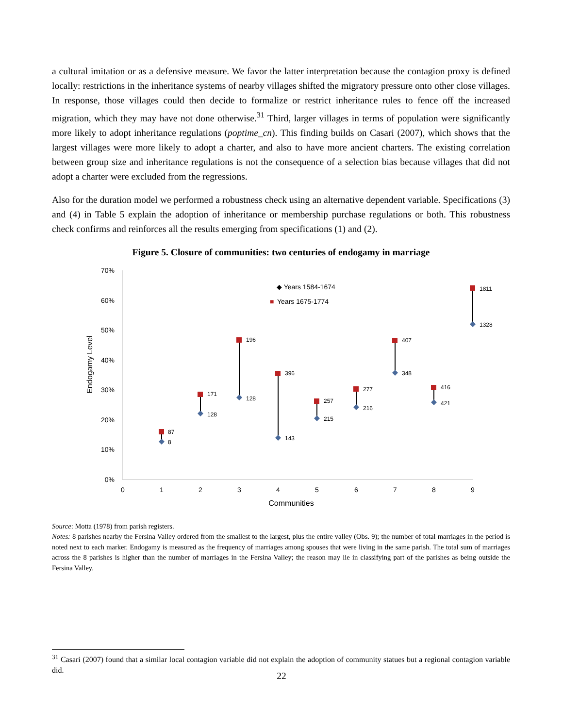a cultural imitation or as a defensive measure. We favor the latter interpretation because the contagion proxy is defined locally: restrictions in the inheritance systems of nearby villages shifted the migratory pressure onto other close villages. In response, those villages could then decide to formalize or restrict inheritance rules to fence off the increased migration, which they may have not done otherwise.<sup>31</sup> Third, larger villages in terms of population were significantly more likely to adopt inheritance regulations (poptime_cn). This finding builds on Casari (2007), which shows that the largest villages were more likely to adopt a charter, and also to have more ancient charters. The existing correlation between group size and inheritance regulations is not the consequence of a selection bias because villages that did not adopt a charter were excluded from the regressions.
Also for the duration model we performed a robustness check using an alternative dependent variable. Specifications (3) and (4) in Table 5 explain the adoption of inheritance or membership purchase regulations or both. This robustness check confirms and reinforces all the results emerging from specifications (1) and (2).
Figure 5. Closure of communities: two centuries of endogamy in marriage
70%
60%
50%
40%
30%
20%
10%
0%
0
1
2
3
4
5
6
7
8
9
Communities
Endogamy Level
◆ Years 1584-1674
■
Years 1675-1774
8
87
128
171
128
196
143
396
215
257
216
277
348
407
421
416
1328
1811
Source: Motta (1978) from parish registers.
Notes: 8 parishes nearby the Fersina Valley ordered from the smallest to the largest, plus the entire valley (Obs. 9); the number of total marriages in the period is noted next to each marker. Endogamy is measured as the frequency of marriages among spouses that were living in the same parish. The total sum of marriages across the 8 parishes is higher than the number of marriages in the Fersina Valley; the reason may lie in classifying part of the parishes as being outside the Fersina Valley.
<sup>31</sup> Casari (2007) found that a similar local contagion variable did not explain the adoption of community statues but a regional contagion variable did.
22